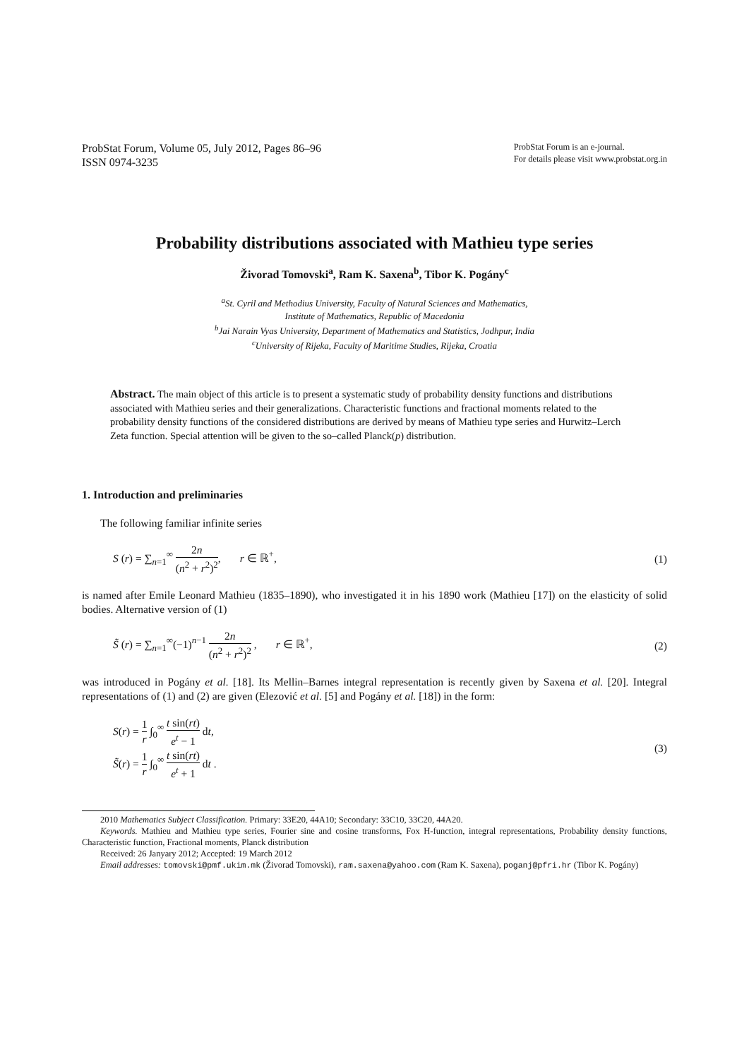ProbStat Forum, Volume 05, July 2012, Pages 86–96
ISSN 0974-3235
ProbStat Forum is an e-journal.
For details please visit www.probstat.org.in
Probability distributions associated with Mathieu type series
Živorad Tomovski<sup>a</sup>, Ram K. Saxena<sup>b</sup>, Tibor K. Pogány<sup>c</sup>
<sup>a</sup> St. Cyril and Methodius University, Faculty of Natural Sciences and Mathematics,
Institute of Mathematics, Republic of Macedonia
<sup>b</sup> Jai Narain Vyas University, Department of Mathematics and Statistics, Jodhpur, India
<sup>c</sup> University of Rijeka, Faculty of Maritime Studies, Rijeka, Croatia
Abstract. The main object of this article is to present a systematic study of probability density functions and distributions associated with Mathieu series and their generalizations. Characteristic functions and fractional moments related to the probability density functions of the considered distributions are derived by means of Mathieu type series and Hurwitz–Lerch Zeta function. Special attention will be given to the so–called Planck(p) distribution.
1. Introduction and preliminaries
The following familiar infinite series
S (r) = ∑<sub>n=1</sub><sup>∞</sup> 2n (n<sup>2</sup> + r<sup>2</sup>)<sup>2</sup>, r ∈ ℝ<sup>+</sup>,
(1)
is named after Emile Leonard Mathieu (1835–1890), who investigated it in his 1890 work (Mathieu [17]) on the elasticity of solid bodies. Alternative version of (1)
S̃ (r) = ∑<sub>n=1</sub><sup>∞</sup>(−1)<sup>n−1</sup> 2n (n<sup>2</sup> + r<sup>2</sup>)<sup>2</sup> , r ∈ ℝ<sup>+</sup>,
(2)
was introduced in Pogány et al. [18]. Its Mellin–Barnes integral representation is recently given by Saxena et al. [20]. Integral representations of (1) and (2) are given (Elezović et al. [5] and Pogány et al. [18]) in the form:
S(r) = 1 r ∫<sub>0</sub><sup>∞</sup> t sin(rt) e<sup>t</sup> − 1 dt,
S̃(r) = 1 r ∫<sub>0</sub><sup>∞</sup> t sin(rt) e<sup>t</sup> + 1 dt .
(3)
2010 Mathematics Subject Classification. Primary: 33E20, 44A10; Secondary: 33C10, 33C20, 44A20.
Keywords. Mathieu and Mathieu type series, Fourier sine and cosine transforms, Fox H-function, integral representations, Probability density functions, Characteristic function, Fractional moments, Planck distribution
Received: 26 Janyary 2012; Accepted: 19 March 2012
Email addresses: tomovski@pmf.ukim.mk (Živorad Tomovski), ram.saxena@yahoo.com (Ram K. Saxena), poganj@pfri.hr (Tibor K. Pogány)